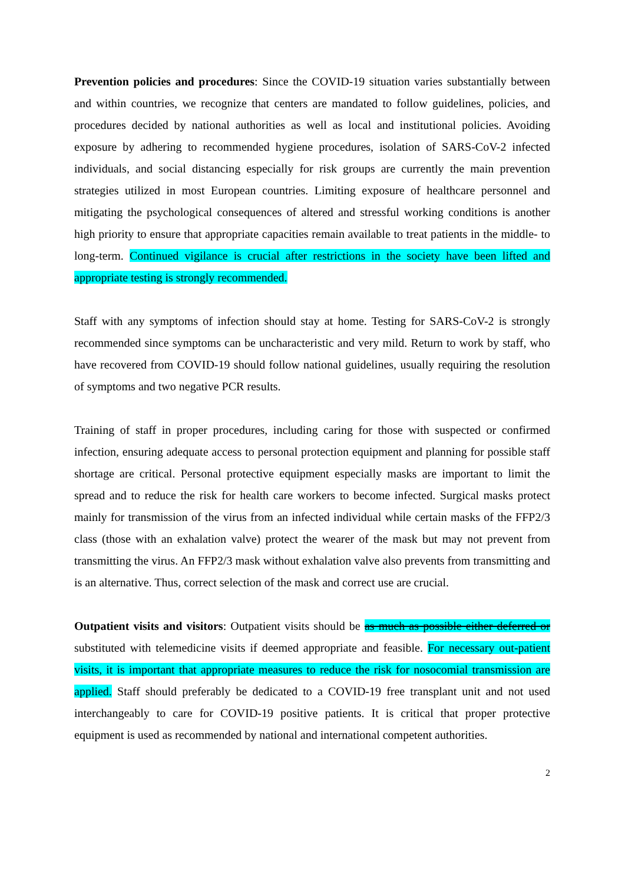Prevention policies and procedures: Since the COVID-19 situation varies substantially between and within countries, we recognize that centers are mandated to follow guidelines, policies, and procedures decided by national authorities as well as local and institutional policies. Avoiding exposure by adhering to recommended hygiene procedures, isolation of SARS-CoV-2 infected individuals, and social distancing especially for risk groups are currently the main prevention strategies utilized in most European countries. Limiting exposure of healthcare personnel and mitigating the psychological consequences of altered and stressful working conditions is another high priority to ensure that appropriate capacities remain available to treat patients in the middle- to long-term. Continued vigilance is crucial after restrictions in the society have been lifted and appropriate testing is strongly recommended.
Staff with any symptoms of infection should stay at home. Testing for SARS-CoV-2 is strongly recommended since symptoms can be uncharacteristic and very mild. Return to work by staff, who have recovered from COVID-19 should follow national guidelines, usually requiring the resolution of symptoms and two negative PCR results.
Training of staff in proper procedures, including caring for those with suspected or confirmed infection, ensuring adequate access to personal protection equipment and planning for possible staff shortage are critical. Personal protective equipment especially masks are important to limit the spread and to reduce the risk for health care workers to become infected. Surgical masks protect mainly for transmission of the virus from an infected individual while certain masks of the FFP2/3 class (those with an exhalation valve) protect the wearer of the mask but may not prevent from transmitting the virus. An FFP2/3 mask without exhalation valve also prevents from transmitting and is an alternative. Thus, correct selection of the mask and correct use are crucial.
Outpatient visits and visitors: Outpatient visits should be as much as possible either deferred or substituted with telemedicine visits if deemed appropriate and feasible. For necessary out-patient visits, it is important that appropriate measures to reduce the risk for nosocomial transmission are applied. Staff should preferably be dedicated to a COVID-19 free transplant unit and not used interchangeably to care for COVID-19 positive patients. It is critical that proper protective equipment is used as recommended by national and international competent authorities.
2